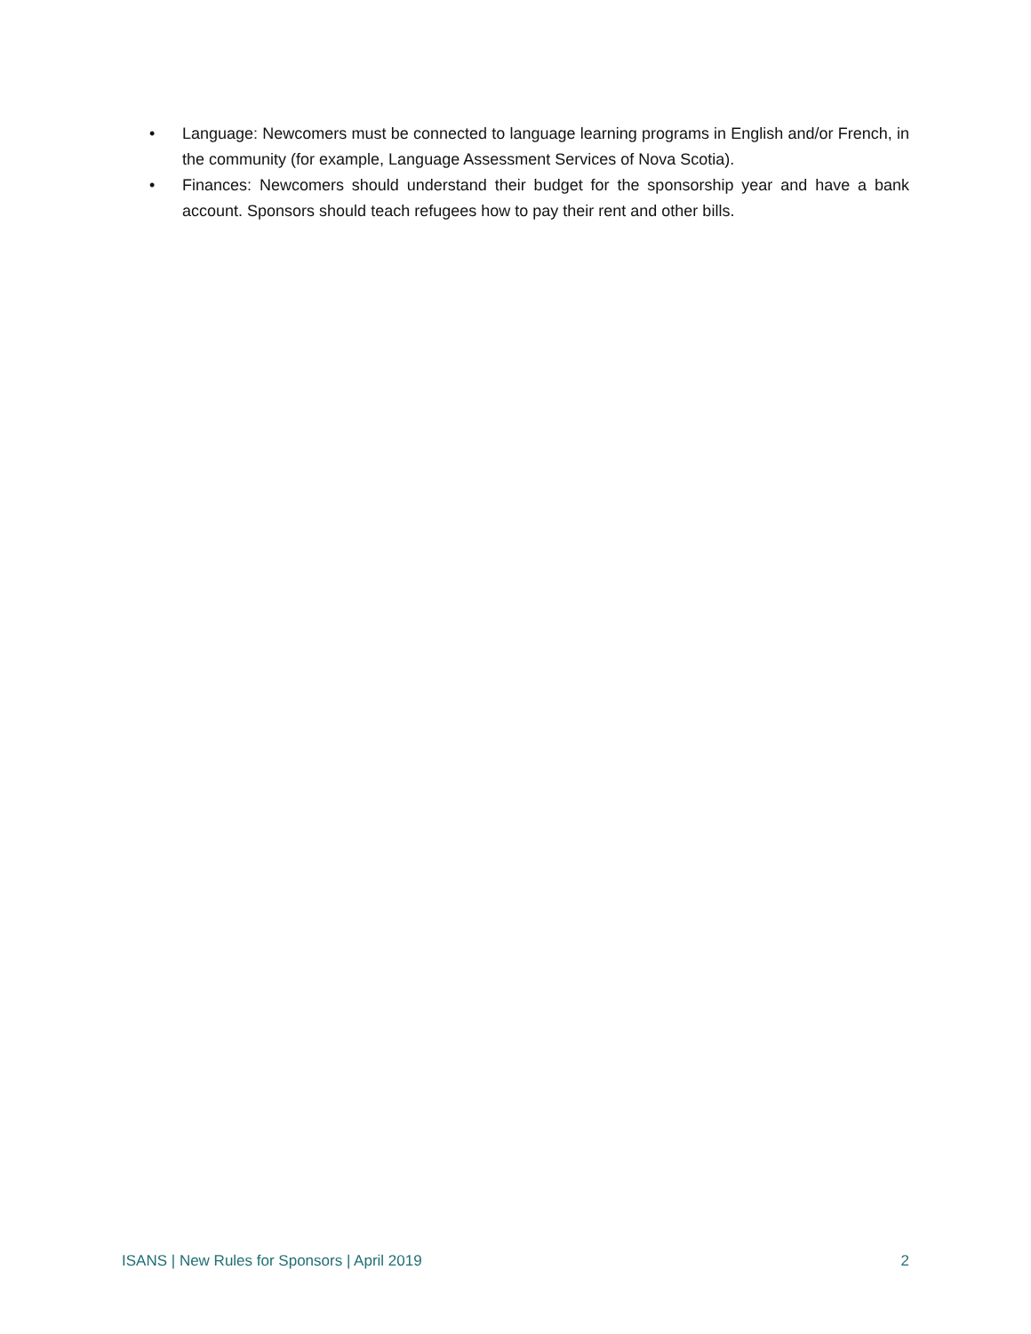• Language: Newcomers must be connected to language learning programs in English and/or French, in the community (for example, Language Assessment Services of Nova Scotia).
• Finances: Newcomers should understand their budget for the sponsorship year and have a bank account. Sponsors should teach refugees how to pay their rent and other bills.
ISANS | New Rules for Sponsors | April 2019 2